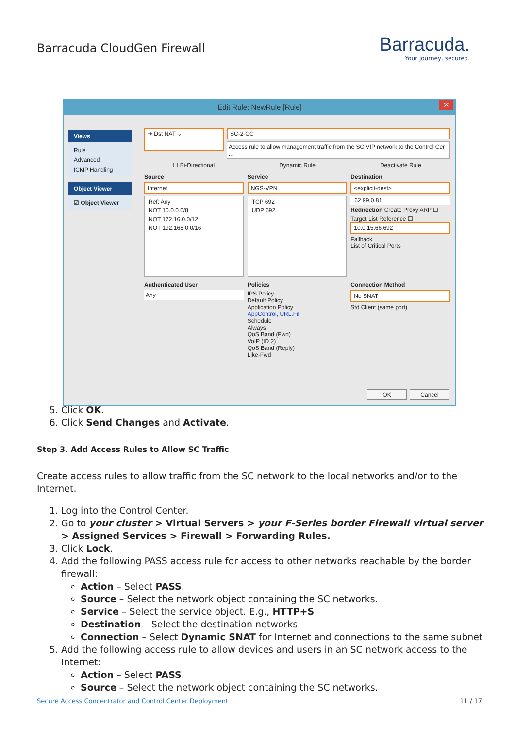Barracuda CloudGen Firewall
Barracuda.
Your journey, secured.
Edit Rule: NewRule [Rule] ✕
Views
Rule
Advanced
ICMP Handling
Object Viewer
☑ Object Viewer
➜ Dst NAT ⌄
SC-2-CC
Access rule to allow management traffic from the SC VIP network to the Control Cer ...
☐ Bi-Directional ☐ Dynamic Rule ☐ Deactivate Rule
Source
Internet
Ref: Any
NOT 10.0.0.0/8
NOT 172.16.0.0/12
NOT 192.168.0.0/16
Service
NGS-VPN
TCP 692
UDP 692
Destination
<explicit-dest>
62.99.0.81
Redirection Create Proxy ARP ☐
Target List Reference ☐
10.0.15.66:692
Fallback
List of Critical Ports
Authenticated User
Any
Policies
IPS Policy
Default Policy
Application Policy
AppControl, URL.Fil
Schedule
Always
QoS Band (Fwd)
VoIP (ID 2)
QoS Band (Reply)
Like-Fwd
Connection Method
No SNAT
Std Client (same port)
OK Cancel
5. Click OK.
6. Click Send Changes and Activate.
Step 3. Add Access Rules to Allow SC Traffic
Create access rules to allow traffic from the SC network to the local networks and/or to the Internet.
1. Log into the Control Center.
2. Go to your cluster > Virtual Servers > your F-Series border Firewall virtual server > Assigned Services > Firewall > Forwarding Rules.
3. Click Lock.
4. Add the following PASS access rule for access to other networks reachable by the border firewall:
Action – Select PASS.
Source – Select the network object containing the SC networks.
Service – Select the service object. E.g., HTTP+S
Destination – Select the destination networks.
Connection – Select Dynamic SNAT for Internet and connections to the same subnet
5. Add the following access rule to allow devices and users in an SC network access to the Internet:
Action – Select PASS.
Source – Select the network object containing the SC networks.
Secure Access Concentrator and Control Center Deployment 11 / 17